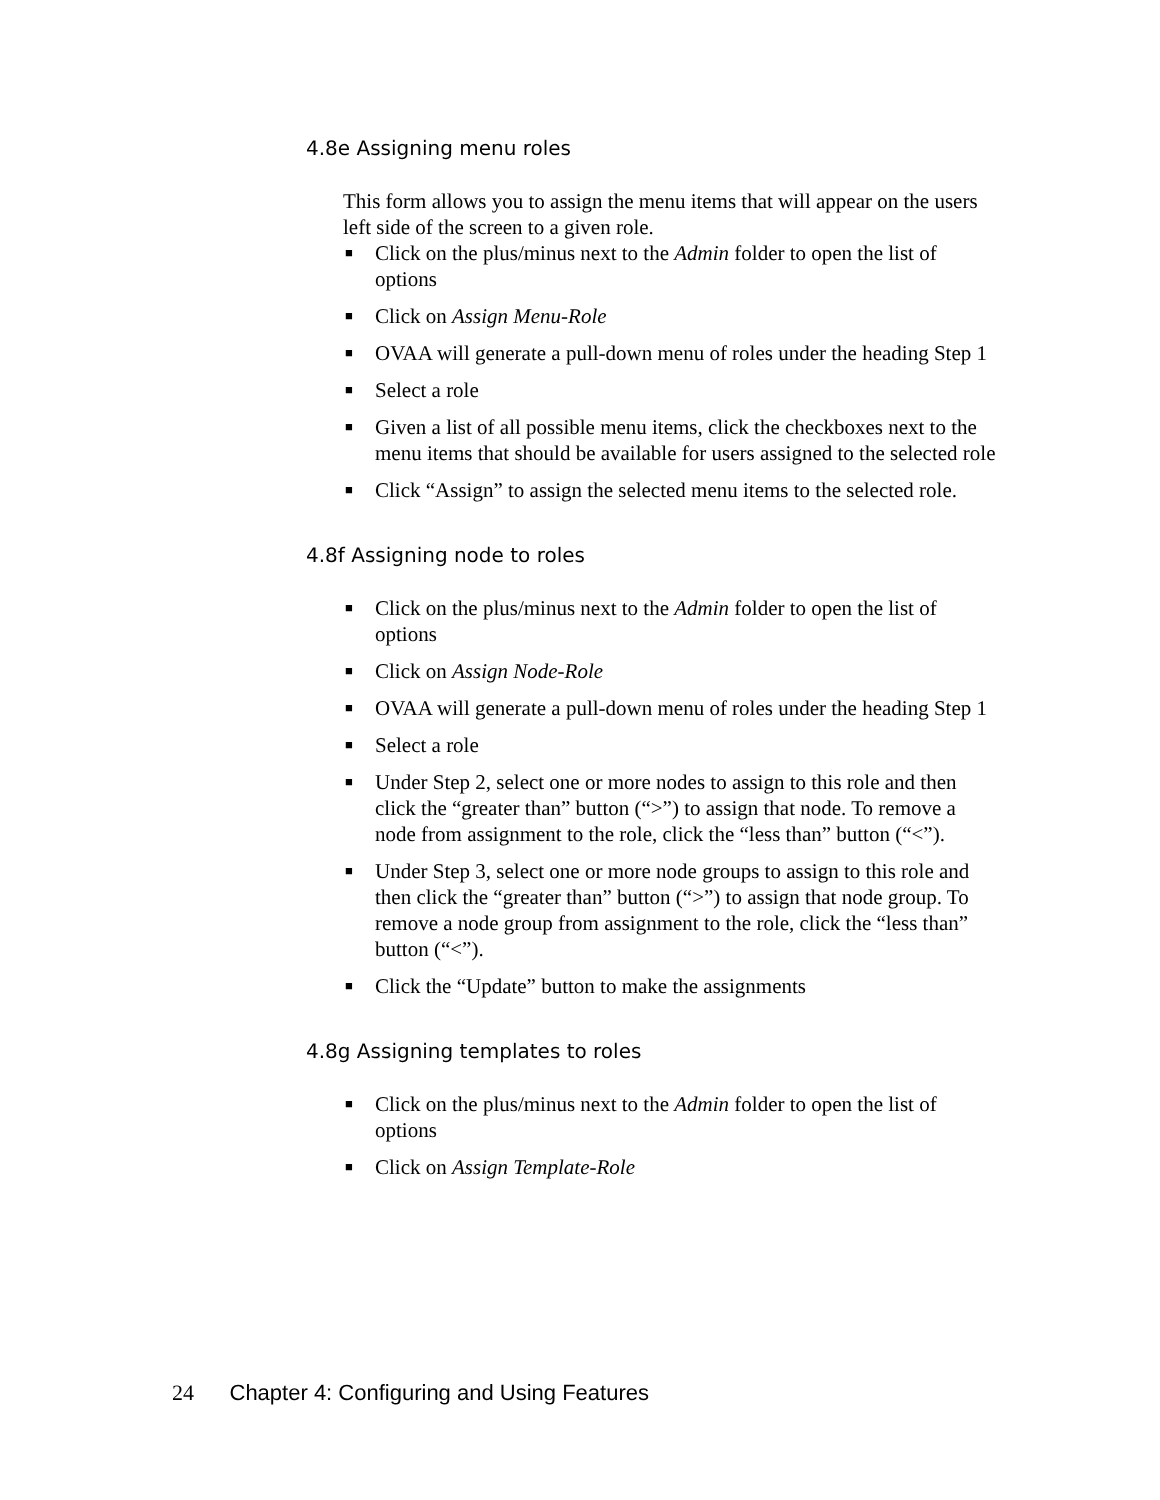4.8e Assigning menu roles
This form allows you to assign the menu items that will appear on the users left side of the screen to a given role.
■ Click on the plus/minus next to the Admin folder to open the list of options
■ Click on Assign Menu-Role
■ OVAA will generate a pull-down menu of roles under the heading Step 1
■ Select a role
■ Given a list of all possible menu items, click the checkboxes next to the menu items that should be available for users assigned to the selected role
■ Click “Assign” to assign the selected menu items to the selected role.
4.8f Assigning node to roles
■ Click on the plus/minus next to the Admin folder to open the list of options
■ Click on Assign Node-Role
■ OVAA will generate a pull-down menu of roles under the heading Step 1
■ Select a role
■ Under Step 2, select one or more nodes to assign to this role and then click the “greater than” button (“>”) to assign that node. To remove a node from assignment to the role, click the “less than” button (“<”).
■ Under Step 3, select one or more node groups to assign to this role and then click the “greater than” button (“>”) to assign that node group. To remove a node group from assignment to the role, click the “less than” button (“<”).
■ Click the “Update” button to make the assignments
4.8g Assigning templates to roles
■ Click on the plus/minus next to the Admin folder to open the list of options
■ Click on Assign Template-Role
24 Chapter 4: Configuring and Using Features